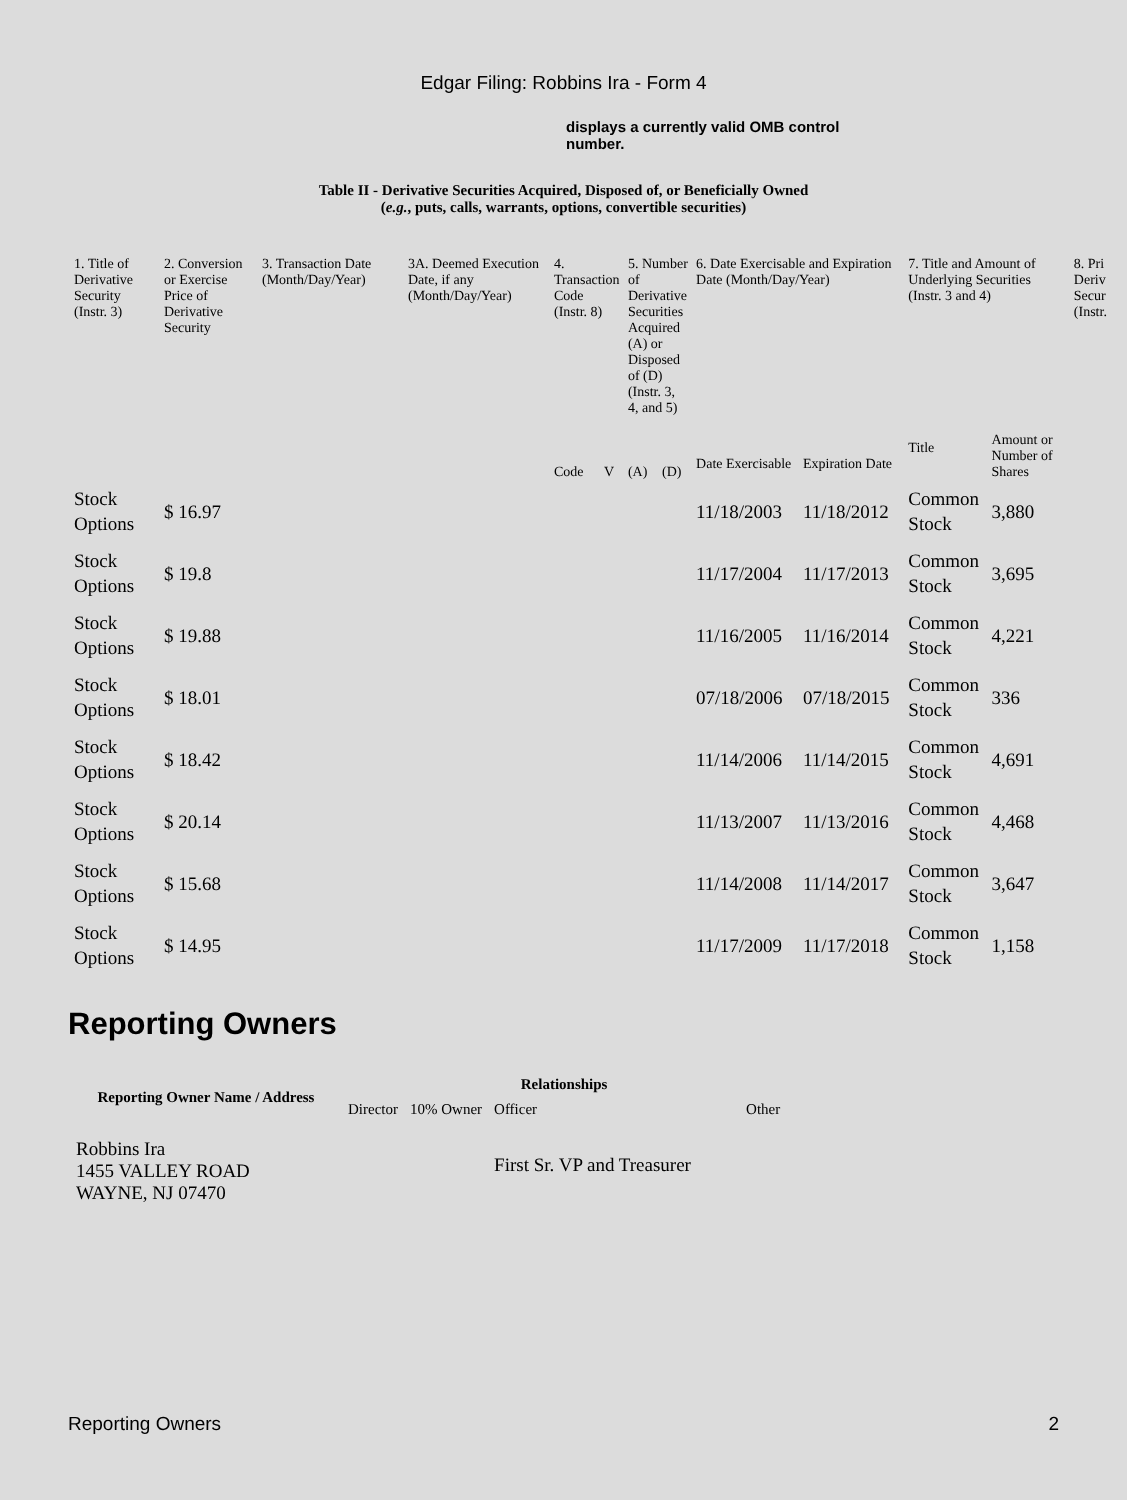Edgar Filing: Robbins Ira - Form 4
displays a currently valid OMB control number.
Table II - Derivative Securities Acquired, Disposed of, or Beneficially Owned
(e.g., puts, calls, warrants, options, convertible securities)
| 1. Title of Derivative Security (Instr. 3) | 2. Conversion or Exercise Price of Derivative Security | 3. Transaction Date (Month/Day/Year) | 3A. Deemed Execution Date, if any (Month/Day/Year) | 4. Transaction Code (Instr. 8) | | 5. Number of Derivative Securities Acquired (A) or Disposed of (D) (Instr. 3, 4, and 5) | | 6. Date Exercisable and Expiration Date (Month/Day/Year) | | 7. Title and Amount of Underlying Securities (Instr. 3 and 4) | | 8. Pri Deriv Secur (Instr. |
| --- | --- | --- | --- | --- | --- | --- | --- | --- | --- | --- | --- | --- |
| | | | | Code | V | (A) | (D) | Date Exercisable | Expiration Date | Title | Amount or Number of Shares | |
| Stock Options | $ 16.97 | | | | | | | 11/18/2003 | 11/18/2012 | Common Stock | 3,880 | |
| Stock Options | $ 19.8 | | | | | | | 11/17/2004 | 11/17/2013 | Common Stock | 3,695 | |
| Stock Options | $ 19.88 | | | | | | | 11/16/2005 | 11/16/2014 | Common Stock | 4,221 | |
| Stock Options | $ 18.01 | | | | | | | 07/18/2006 | 07/18/2015 | Common Stock | 336 | |
| Stock Options | $ 18.42 | | | | | | | 11/14/2006 | 11/14/2015 | Common Stock | 4,691 | |
| Stock Options | $ 20.14 | | | | | | | 11/13/2007 | 11/13/2016 | Common Stock | 4,468 | |
| Stock Options | $ 15.68 | | | | | | | 11/14/2008 | 11/14/2017 | Common Stock | 3,647 | |
| Stock Options | $ 14.95 | | | | | | | 11/17/2009 | 11/17/2018 | Common Stock | 1,158 | |
Reporting Owners
| Reporting Owner Name / Address | Relationships | | | |
| --- | --- | --- | --- | --- |
| | Director | 10% Owner | Officer | Other |
| Robbins Ira 1455 VALLEY ROAD WAYNE, NJ 07470 | | | First Sr. VP and Treasurer | |
Reporting Owners 2